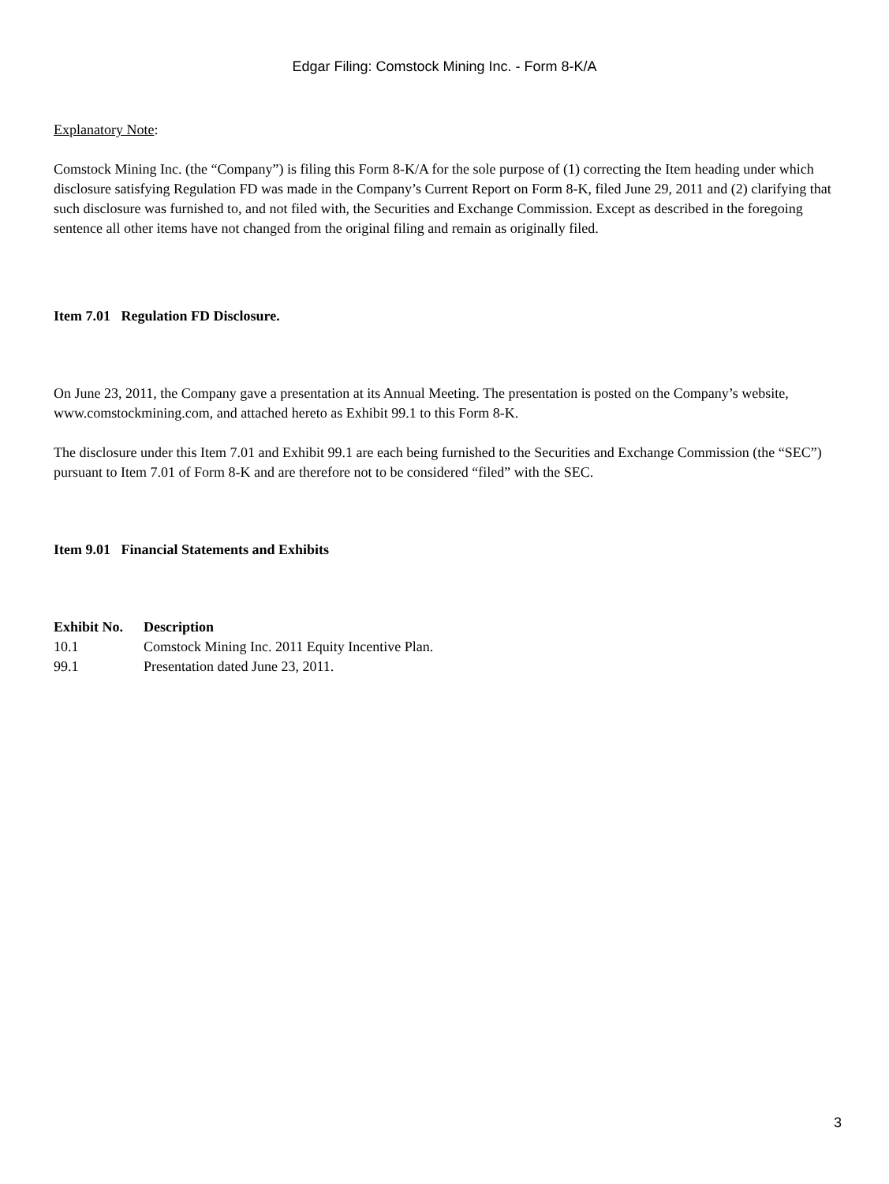Edgar Filing: Comstock Mining Inc. - Form 8-K/A
Explanatory Note:
Comstock Mining Inc. (the “Company”) is filing this Form 8-K/A for the sole purpose of (1) correcting the Item heading under which disclosure satisfying Regulation FD was made in the Company’s Current Report on Form 8-K, filed June 29, 2011 and (2) clarifying that such disclosure was furnished to, and not filed with, the Securities and Exchange Commission. Except as described in the foregoing sentence all other items have not changed from the original filing and remain as originally filed.
Item 7.01 Regulation FD Disclosure.
On June 23, 2011, the Company gave a presentation at its Annual Meeting. The presentation is posted on the Company’s website, www.comstockmining.com, and attached hereto as Exhibit 99.1 to this Form 8-K.
The disclosure under this Item 7.01 and Exhibit 99.1 are each being furnished to the Securities and Exchange Commission (the “SEC”) pursuant to Item 7.01 of Form 8-K and are therefore not to be considered “filed” with the SEC.
Item 9.01 Financial Statements and Exhibits
| Exhibit No. | Description |
| --- | --- |
| 10.1 | Comstock Mining Inc. 2011 Equity Incentive Plan. |
| 99.1 | Presentation dated June 23, 2011. |
3